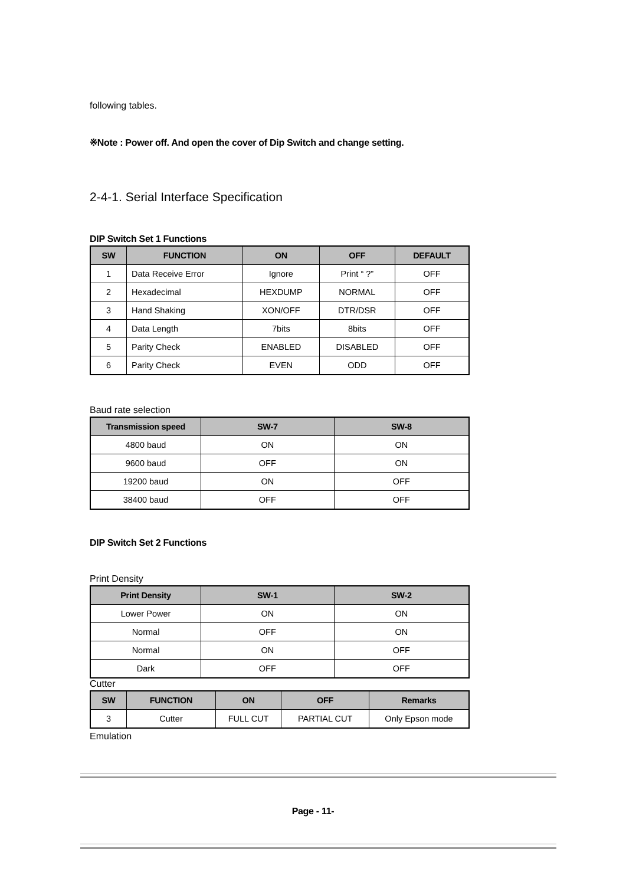following tables.
※Note : Power off. And open the cover of Dip Switch and change setting.
2-4-1. Serial Interface Specification
DIP Switch Set 1 Functions
| SW | FUNCTION | ON | OFF | DEFAULT |
| --- | --- | --- | --- | --- |
| 1 | Data Receive Error | Ignore | Print “ ?” | OFF |
| 2 | Hexadecimal | HEXDUMP | NORMAL | OFF |
| 3 | Hand Shaking | XON/OFF | DTR/DSR | OFF |
| 4 | Data Length | 7bits | 8bits | OFF |
| 5 | Parity Check | ENABLED | DISABLED | OFF |
| 6 | Parity Check | EVEN | ODD | OFF |
Baud rate selection
| Transmission speed | SW-7 | SW-8 |
| --- | --- | --- |
| 4800 baud | ON | ON |
| 9600 baud | OFF | ON |
| 19200 baud | ON | OFF |
| 38400 baud | OFF | OFF |
DIP Switch Set 2 Functions
Print Density
| Print Density | SW-1 | SW-2 |
| --- | --- | --- |
| Lower Power | ON | ON |
| Normal | OFF | ON |
| Normal | ON | OFF |
| Dark | OFF | OFF |
Cutter
| SW | FUNCTION | ON | OFF | Remarks |
| --- | --- | --- | --- | --- |
| 3 | Cutter | FULL CUT | PARTIAL CUT | Only Epson mode |
Emulation
Page - 11-